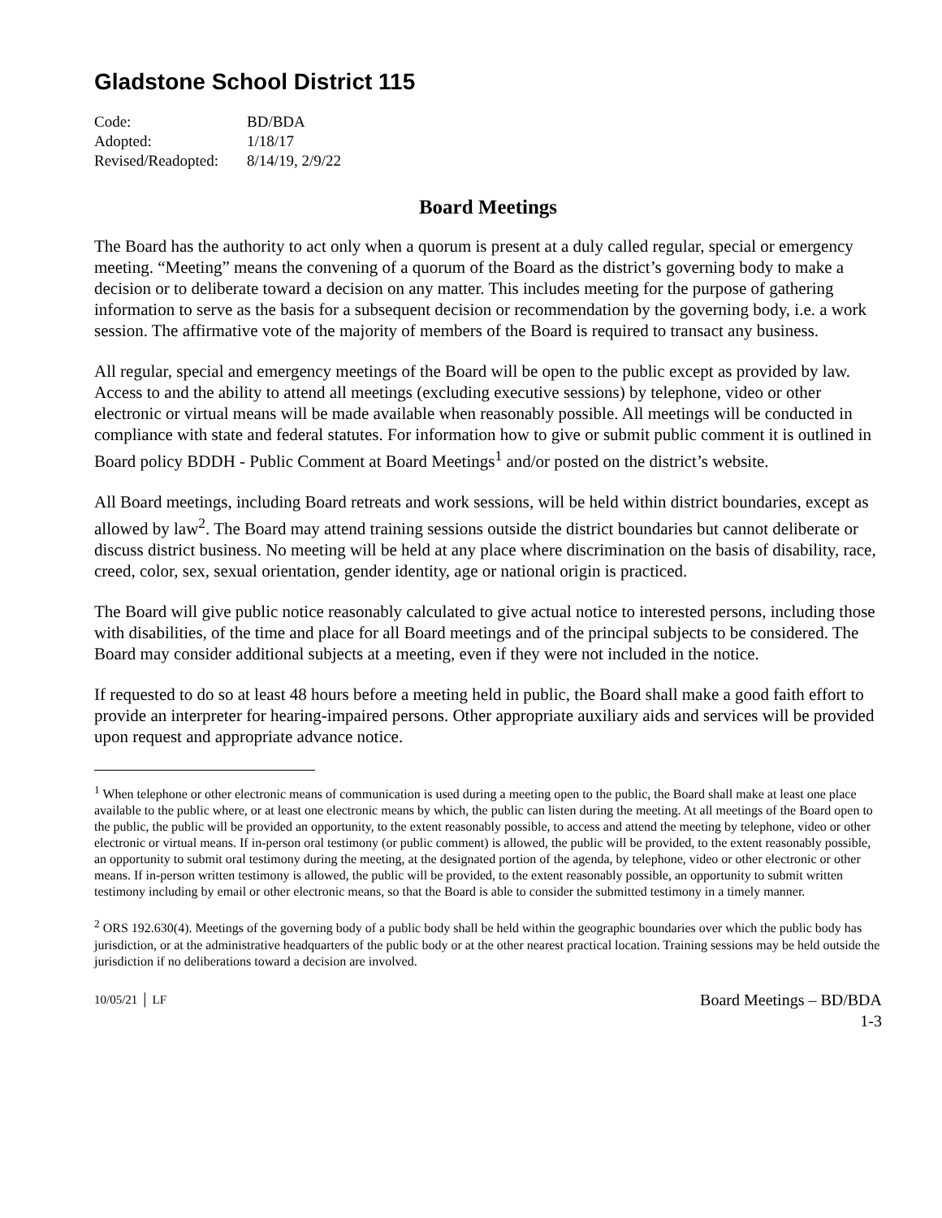Gladstone School District 115
| Code: | BD/BDA |
| Adopted: | 1/18/17 |
| Revised/Readopted: | 8/14/19, 2/9/22 |
Board Meetings
The Board has the authority to act only when a quorum is present at a duly called regular, special or emergency meeting. “Meeting” means the convening of a quorum of the Board as the district’s governing body to make a decision or to deliberate toward a decision on any matter. This includes meeting for the purpose of gathering information to serve as the basis for a subsequent decision or recommendation by the governing body, i.e. a work session. The affirmative vote of the majority of members of the Board is required to transact any business.
All regular, special and emergency meetings of the Board will be open to the public except as provided by law. Access to and the ability to attend all meetings (excluding executive sessions) by telephone, video or other electronic or virtual means will be made available when reasonably possible. All meetings will be conducted in compliance with state and federal statutes. For information how to give or submit public comment it is outlined in Board policy BDDH - Public Comment at Board Meetings<sup>1</sup> and/or posted on the district’s website.
All Board meetings, including Board retreats and work sessions, will be held within district boundaries, except as allowed by law<sup>2</sup>. The Board may attend training sessions outside the district boundaries but cannot deliberate or discuss district business. No meeting will be held at any place where discrimination on the basis of disability, race, creed, color, sex, sexual orientation, gender identity, age or national origin is practiced.
The Board will give public notice reasonably calculated to give actual notice to interested persons, including those with disabilities, of the time and place for all Board meetings and of the principal subjects to be considered. The Board may consider additional subjects at a meeting, even if they were not included in the notice.
If requested to do so at least 48 hours before a meeting held in public, the Board shall make a good faith effort to provide an interpreter for hearing-impaired persons. Other appropriate auxiliary aids and services will be provided upon request and appropriate advance notice.
<sup>1</sup> When telephone or other electronic means of communication is used during a meeting open to the public, the Board shall make at least one place available to the public where, or at least one electronic means by which, the public can listen during the meeting. At all meetings of the Board open to the public, the public will be provided an opportunity, to the extent reasonably possible, to access and attend the meeting by telephone, video or other electronic or virtual means. If in-person oral testimony (or public comment) is allowed, the public will be provided, to the extent reasonably possible, an opportunity to submit oral testimony during the meeting, at the designated portion of the agenda, by telephone, video or other electronic or other means. If in-person written testimony is allowed, the public will be provided, to the extent reasonably possible, an opportunity to submit written testimony including by email or other electronic means, so that the Board is able to consider the submitted testimony in a timely manner.
<sup>2</sup> ORS 192.630(4). Meetings of the governing body of a public body shall be held within the geographic boundaries over which the public body has jurisdiction, or at the administrative headquarters of the public body or at the other nearest practical location. Training sessions may be held outside the jurisdiction if no deliberations toward a decision are involved.
10/05/21 │ LF
Board Meetings – BD/BDA
1-3